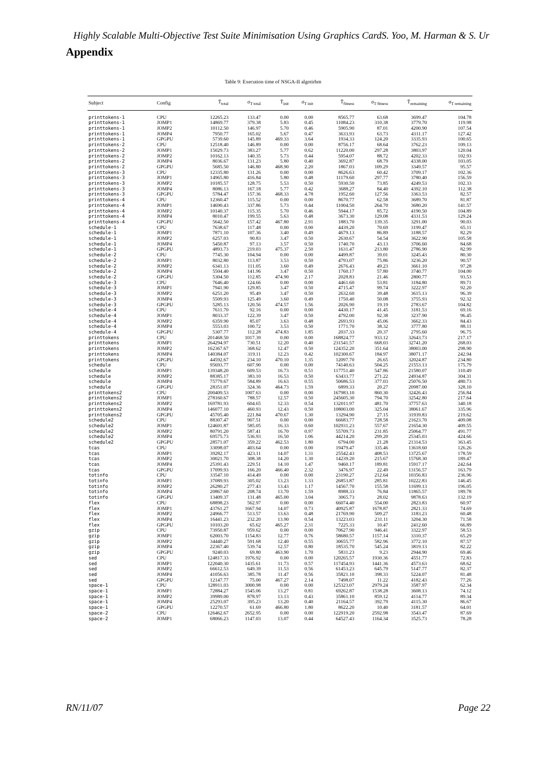Highly Scalable Multi-Objective Test Suite Minimisation Using Graphics CardS. Yoo, M. Harman & S. Ur
Appendix
Table 9: Execution time of NSGA-II algotirhm
| Subject | Config | T̄<sub>total</sub> | σ<sub>T total</sub> | T̄<sub>init</sub> | σ<sub>T init</sub> | T̄<sub>fitness</sub> | σ<sub>T fitness</sub> | T̄<sub>remaining</sub> | σ<sub>T remaining</sub> |
| --- | --- | --- | --- | --- | --- | --- | --- | --- | --- |
| printtokens-1 | CPU | 12265.23 | 133.47 | 0.00 | 0.00 | 8565.77 | 63.68 | 3699.47 | 104.78 |
| printtokens-1 | JOMP1 | 14869.77 | 379.38 | 5.83 | 0.45 | 11084.23 | 310.38 | 3779.70 | 119.98 |
| printtokens-1 | JOMP2 | 10112.50 | 146.97 | 5.70 | 0.46 | 5905.90 | 87.01 | 4200.90 | 107.54 |
| printtokens-1 | JOMP4 | 7950.77 | 165.02 | 5.67 | 0.47 | 3633.93 | 63.73 | 4311.17 | 127.42 |
| printtokens-1 | GPGPU | 5739.60 | 145.89 | 469.33 | 3.64 | 1934.33 | 124.20 | 3335.93 | 100.65 |
| printtokens-2 | CPU | 12518.40 | 146.89 | 0.00 | 0.00 | 8756.17 | 68.64 | 3762.23 | 109.13 |
| printtokens-2 | JOMP1 | 15029.73 | 383.27 | 5.77 | 0.62 | 11220.00 | 297.28 | 3803.97 | 120.04 |
| printtokens-2 | JOMP2 | 10162.13 | 140.35 | 5.73 | 0.44 | 5954.07 | 88.72 | 4202.33 | 102.93 |
| printtokens-2 | JOMP4 | 8036.67 | 131.23 | 5.80 | 0.40 | 3692.87 | 68.79 | 4338.00 | 103.05 |
| printtokens-2 | GPGPU | 5685.50 | 146.80 | 468.90 | 2.20 | 1867.03 | 109.29 | 3349.57 | 95.57 |
| printtokens-3 | CPU | 12335.80 | 131.26 | 0.00 | 0.00 | 8626.63 | 60.42 | 3709.17 | 102.36 |
| printtokens-3 | JOMP1 | 14965.80 | 416.84 | 5.80 | 0.48 | 11179.60 | 297.77 | 3780.40 | 156.59 |
| printtokens-3 | JOMP2 | 10185.57 | 128.75 | 5.53 | 0.50 | 5930.50 | 73.85 | 4249.53 | 102.33 |
| printtokens-3 | JOMP4 | 8086.13 | 167.18 | 5.77 | 0.42 | 3688.27 | 84.40 | 4392.10 | 112.38 |
| printtokens-3 | GPGPU | 5784.47 | 157.36 | 468.33 | 4.78 | 1952.60 | 127.56 | 3363.53 | 82.57 |
| printtokens-4 | CPU | 12360.47 | 115.52 | 0.00 | 0.00 | 8670.77 | 62.58 | 3689.70 | 81.87 |
| printtokens-4 | JOMP1 | 14690.43 | 337.86 | 5.73 | 0.44 | 11004.50 | 264.70 | 3680.20 | 141.57 |
| printtokens-4 | JOMP2 | 10140.37 | 115.35 | 5.70 | 0.46 | 5944.17 | 85.72 | 4190.50 | 104.89 |
| printtokens-4 | JOMP4 | 8010.47 | 199.55 | 5.63 | 0.48 | 3673.30 | 129.08 | 4331.53 | 129.24 |
| printtokens-4 | GPGPU | 5642.50 | 157.42 | 467.80 | 2.91 | 1883.70 | 139.35 | 3291.00 | 90.03 |
| schedule-1 | CPU | 7638.67 | 117.48 | 0.00 | 0.00 | 4439.20 | 70.69 | 3199.47 | 65.11 |
| schedule-1 | JOMP1 | 7871.10 | 107.36 | 3.40 | 0.49 | 4679.13 | 86.89 | 3188.57 | 82.29 |
| schedule-1 | JOMP2 | 6257.03 | 90.83 | 3.47 | 0.50 | 2630.67 | 54.54 | 3622.90 | 105.58 |
| schedule-1 | JOMP4 | 5450.87 | 97.13 | 3.57 | 0.50 | 1740.70 | 43.13 | 3706.60 | 84.68 |
| schedule-1 | GPGPU | 4893.73 | 219.03 | 475.37 | 2.50 | 1631.47 | 213.80 | 2786.90 | 82.99 |
| schedule-2 | CPU | 7745.30 | 104.94 | 0.00 | 0.00 | 4499.87 | 39.01 | 3245.43 | 80.30 |
| schedule-2 | JOMP1 | 8032.80 | 113.87 | 3.53 | 0.50 | 4793.07 | 75.86 | 3236.20 | 90.57 |
| schedule-2 | JOMP2 | 6341.13 | 111.05 | 3.60 | 0.49 | 2676.43 | 49.23 | 3661.10 | 97.28 |
| schedule-2 | JOMP4 | 5504.40 | 141.96 | 3.47 | 0.50 | 1760.17 | 57.80 | 3740.77 | 104.00 |
| schedule-2 | GPGPU | 5304.50 | 112.85 | 474.90 | 2.17 | 2028.83 | 21.46 | 2800.77 | 93.53 |
| schedule-3 | CPU | 7646.40 | 124.66 | 0.00 | 0.00 | 4461.60 | 53.81 | 3184.80 | 89.71 |
| schedule-3 | JOMP1 | 7941.90 | 129.85 | 3.47 | 0.50 | 4715.47 | 99.74 | 3222.97 | 92.20 |
| schedule-3 | JOMP2 | 6251.20 | 95.49 | 3.47 | 0.50 | 2632.60 | 39.48 | 3615.13 | 96.39 |
| schedule-3 | JOMP4 | 5509.93 | 125.49 | 3.60 | 0.49 | 1750.40 | 50.08 | 3755.93 | 92.32 |
| schedule-3 | GPGPU | 5285.13 | 120.56 | 474.57 | 1.56 | 2026.90 | 19.19 | 2783.67 | 104.82 |
| schedule-4 | CPU | 7611.70 | 92.16 | 0.00 | 0.00 | 4430.17 | 41.45 | 3181.53 | 69.16 |
| schedule-4 | JOMP1 | 8033.37 | 122.39 | 3.47 | 0.50 | 4792.00 | 92.38 | 3237.90 | 96.45 |
| schedule-4 | JOMP2 | 6359.90 | 85.07 | 3.63 | 0.48 | 2693.93 | 45.06 | 3662.33 | 84.43 |
| schedule-4 | JOMP4 | 5553.03 | 100.72 | 3.53 | 0.50 | 1771.70 | 38.32 | 3777.80 | 88.11 |
| schedule-4 | GPGPU | 5307.77 | 112.28 | 474.83 | 1.85 | 2037.33 | 20.37 | 2795.60 | 96.75 |
| printtokens | CPU | 201468.50 | 1017.39 | 0.00 | 0.00 | 168824.77 | 933.12 | 32643.73 | 217.17 |
| printtokens | JOMP1 | 264294.97 | 730.51 | 12.20 | 0.40 | 231541.57 | 668.03 | 32741.20 | 268.03 |
| printtokens | JOMP2 | 162367.67 | 368.62 | 12.47 | 0.50 | 124352.20 | 351.64 | 38003.00 | 298.90 |
| printtokens | JOMP4 | 140384.07 | 319.11 | 12.23 | 0.42 | 102300.67 | 184.97 | 38071.17 | 242.94 |
| printtokens | GPGPU | 44592.67 | 234.10 | 470.10 | 1.35 | 12097.70 | 26.65 | 32024.87 | 234.80 |
| schedule | CPU | 95693.77 | 607.90 | 0.00 | 0.00 | 74140.63 | 504.25 | 21553.13 | 175.79 |
| schedule | JOMP1 | 139348.20 | 609.53 | 16.73 | 0.51 | 117751.40 | 547.86 | 21580.07 | 310.49 |
| schedule | JOMP2 | 88385.17 | 383.10 | 16.53 | 0.50 | 63433.77 | 271.22 | 24934.87 | 304.31 |
| schedule | JOMP4 | 75779.67 | 584.89 | 16.63 | 0.55 | 50686.53 | 377.03 | 25076.50 | 480.73 |
| schedule | GPGPU | 28351.07 | 324.36 | 464.73 | 1.59 | 6899.33 | 20.27 | 20987.00 | 328.10 |
| printtokens2 | CPU | 200409.53 | 1007.63 | 0.00 | 0.00 | 167983.10 | 860.30 | 32426.43 | 256.84 |
| printtokens2 | JOMP1 | 278160.67 | 788.57 | 12.57 | 0.50 | 245605.30 | 794.70 | 32542.80 | 217.64 |
| printtokens2 | JOMP2 | 169781.93 | 604.65 | 12.33 | 0.54 | 132011.97 | 481.70 | 37757.63 | 340.18 |
| printtokens2 | JOMP4 | 146077.10 | 460.93 | 12.43 | 0.50 | 108003.00 | 325.04 | 38061.67 | 335.96 |
| printtokens2 | GPGPU | 45705.40 | 221.84 | 470.67 | 1.30 | 13294.90 | 27.15 | 31939.83 | 219.62 |
| schedule2 | CPU | 88307.47 | 907.51 | 0.00 | 0.00 | 66683.77 | 728.58 | 21623.70 | 409.08 |
| schedule2 | JOMP1 | 124601.87 | 585.05 | 16.33 | 0.60 | 102931.23 | 557.67 | 21654.30 | 409.55 |
| schedule2 | JOMP2 | 80791.20 | 587.41 | 16.70 | 0.97 | 55709.73 | 231.85 | 25064.77 | 491.77 |
| schedule2 | JOMP4 | 69575.73 | 536.93 | 16.50 | 1.06 | 44214.20 | 299.20 | 25345.03 | 424.66 |
| schedule2 | GPGPU | 28571.07 | 359.22 | 462.53 | 1.80 | 6794.00 | 21.28 | 21314.53 | 363.45 |
| tcas | CPU | 33098.07 | 403.64 | 0.00 | 0.00 | 19479.47 | 335.46 | 13618.60 | 126.26 |
| tcas | JOMP1 | 39282.17 | 423.11 | 14.07 | 1.31 | 25542.43 | 408.53 | 13725.67 | 178.59 |
| tcas | JOMP2 | 30021.70 | 308.38 | 14.20 | 1.30 | 14239.20 | 215.67 | 15768.30 | 189.47 |
| tcas | JOMP4 | 25391.43 | 229.51 | 14.10 | 1.47 | 9460.17 | 189.81 | 15917.17 | 242.64 |
| tcas | GPGPU | 17099.93 | 166.20 | 466.40 | 2.32 | 3476.97 | 22.49 | 13156.57 | 163.79 |
| totinfo | CPU | 33547.10 | 414.49 | 0.00 | 0.00 | 23190.27 | 212.64 | 10356.83 | 236.96 |
| totinfo | JOMP1 | 37089.93 | 305.02 | 13.23 | 1.33 | 26853.87 | 285.81 | 10222.83 | 146.45 |
| totinfo | JOMP2 | 26280.27 | 277.43 | 13.43 | 1.17 | 14567.70 | 155.58 | 11699.13 | 196.05 |
| totinfo | JOMP4 | 20867.60 | 208.74 | 13.70 | 1.59 | 8988.33 | 76.84 | 11865.57 | 189.78 |
| totinfo | GPGPU | 13409.37 | 131.48 | 465.00 | 3.04 | 3065.73 | 28.02 | 9878.63 | 132.19 |
| flex | CPU | 68898.23 | 562.97 | 0.00 | 0.00 | 66074.40 | 554.00 | 2823.83 | 60.97 |
| flex | JOMP1 | 43761.27 | 1667.94 | 14.07 | 0.73 | 40925.87 | 1678.87 | 2821.33 | 74.69 |
| flex | JOMP2 | 24966.77 | 513.57 | 13.63 | 0.48 | 21769.90 | 509.27 | 3183.23 | 60.48 |
| flex | JOMP4 | 16441.23 | 232.20 | 13.90 | 0.54 | 13223.03 | 231.11 | 3204.30 | 71.58 |
| flex | GPGPU | 10103.20 | 65.62 | 465.27 | 2.31 | 7225.33 | 10.47 | 2412.60 | 66.89 |
| gzip | CPU | 73950.87 | 959.62 | 0.00 | 0.00 | 70627.90 | 946.41 | 3322.97 | 58.53 |
| gzip | JOMP1 | 62003.70 | 1154.83 | 12.77 | 0.76 | 58680.57 | 1157.14 | 3310.37 | 65.29 |
| gzip | JOMP2 | 34440.27 | 591.68 | 12.40 | 0.55 | 30655.77 | 582.96 | 3772.10 | 87.57 |
| gzip | JOMP4 | 22367.40 | 539.74 | 12.57 | 0.80 | 18535.70 | 545.24 | 3819.13 | 82.22 |
| gzip | GPGPU | 9240.03 | 69.80 | 463.90 | 1.70 | 5831.23 | 9.23 | 2944.90 | 69.46 |
| sed | CPU | 124817.33 | 1976.92 | 0.00 | 0.00 | 120265.57 | 1930.36 | 4551.77 | 72.83 |
| sed | JOMP1 | 122040.30 | 1435.61 | 11.73 | 0.57 | 117454.93 | 1441.36 | 4573.63 | 68.62 |
| sed | JOMP2 | 66612.53 | 649.39 | 11.53 | 0.56 | 61453.23 | 645.79 | 5147.77 | 82.37 |
| sed | JOMP4 | 41056.63 | 385.78 | 11.47 | 0.56 | 35821.10 | 398.33 | 5224.07 | 81.48 |
| sed | GPGPU | 12147.77 | 75.00 | 467.27 | 2.14 | 7498.07 | 11.22 | 4182.43 | 77.26 |
| space-1 | CPU | 128911.03 | 3000.98 | 0.00 | 0.00 | 125323.07 | 2979.24 | 3587.97 | 62.34 |
| space-1 | JOMP1 | 72884.27 | 1545.06 | 13.27 | 0.81 | 69262.87 | 1538.28 | 3608.13 | 74.12 |
| space-1 | JOMP2 | 39989.00 | 878.97 | 13.13 | 0.43 | 35861.10 | 859.12 | 4114.77 | 89.34 |
| space-1 | JOMP4 | 25293.07 | 395.23 | 13.20 | 0.40 | 21164.57 | 392.79 | 4115.30 | 86.67 |
| space-1 | GPGPU | 12270.57 | 61.69 | 466.80 | 1.80 | 8622.20 | 10.40 | 3181.57 | 64.01 |
| space-2 | CPU | 126462.67 | 2652.95 | 0.00 | 0.00 | 122919.20 | 2592.98 | 3543.47 | 87.69 |
| space-2 | JOMP1 | 68066.23 | 1147.03 | 13.07 | 0.44 | 64527.43 | 1164.34 | 3525.73 | 78.28 |
RN/11/07 Page 22